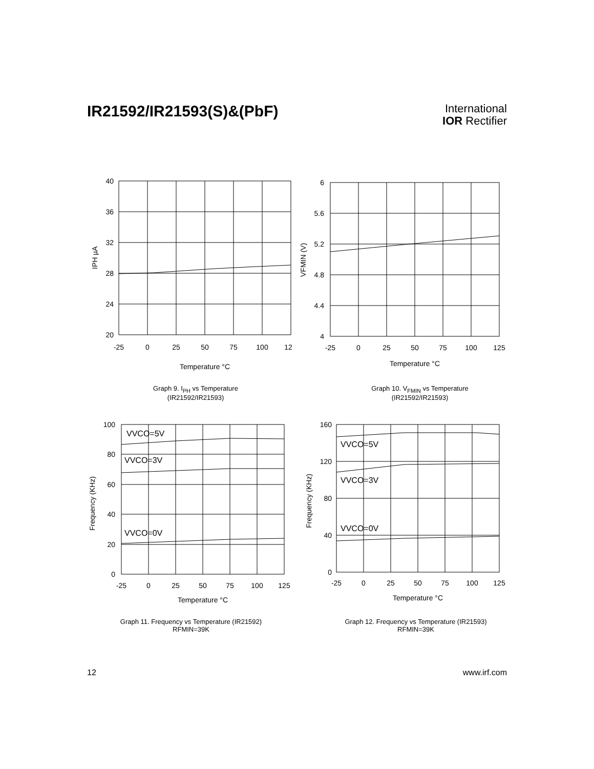IR21592/IR21593(S)&(PbF)
International
IOR Rectifier
40
36
32
28
24
20
-25
0
25
50
75
100
12
Temperature °C
IPH µA
6
5.6
5.2
4.8
4.4
4
-25
0
25
50
75
100
125
Temperature °C
VFMIN (V)
Graph 9. I<sub>PH</sub> vs Temperature
(IR21592/IR21593)
Graph 10. V<sub>FMIN</sub> vs Temperature
(IR21592/IR21593)
VVCO=5V
VVCO=3V
VVCO=0V
100
80
60
40
20
0
-25
0
25
50
75
100
125
Temperature °C
Frequency (KHz)
VVCO=5V
VVCO=3V
VVCO=0V
160
120
80
40
0
-25
0
25
50
75
100
125
Temperature °C
Frequency (KHz)
Graph 11. Frequency vs Temperature (IR21592)
RFMIN=39K
Graph 12. Frequency vs Temperature (IR21593)
RFMIN=39K
12 www.irf.com